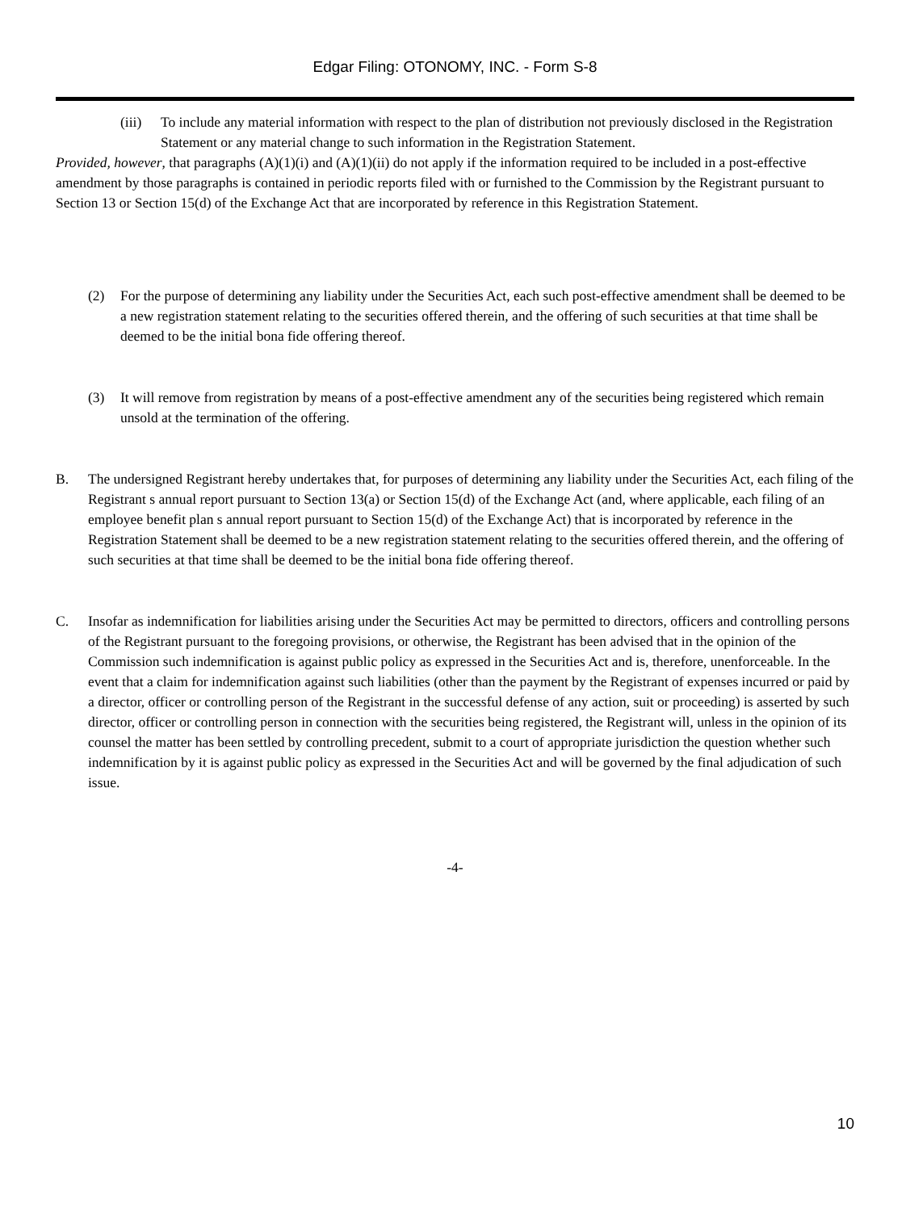Edgar Filing: OTONOMY, INC. - Form S-8
(iii)
To include any material information with respect to the plan of distribution not previously disclosed in the Registration Statement or any material change to such information in the Registration Statement.
Provided, however, that paragraphs (A)(1)(i) and (A)(1)(ii) do not apply if the information required to be included in a post-effective amendment by those paragraphs is contained in periodic reports filed with or furnished to the Commission by the Registrant pursuant to Section 13 or Section 15(d) of the Exchange Act that are incorporated by reference in this Registration Statement.
(2) For the purpose of determining any liability under the Securities Act, each such post-effective amendment shall be deemed to be a new registration statement relating to the securities offered therein, and the offering of such securities at that time shall be deemed to be the initial bona fide offering thereof.
(3) It will remove from registration by means of a post-effective amendment any of the securities being registered which remain unsold at the termination of the offering.
B. The undersigned Registrant hereby undertakes that, for purposes of determining any liability under the Securities Act, each filing of the Registrant s annual report pursuant to Section 13(a) or Section 15(d) of the Exchange Act (and, where applicable, each filing of an employee benefit plan s annual report pursuant to Section 15(d) of the Exchange Act) that is incorporated by reference in the Registration Statement shall be deemed to be a new registration statement relating to the securities offered therein, and the offering of such securities at that time shall be deemed to be the initial bona fide offering thereof.
C. Insofar as indemnification for liabilities arising under the Securities Act may be permitted to directors, officers and controlling persons of the Registrant pursuant to the foregoing provisions, or otherwise, the Registrant has been advised that in the opinion of the Commission such indemnification is against public policy as expressed in the Securities Act and is, therefore, unenforceable. In the event that a claim for indemnification against such liabilities (other than the payment by the Registrant of expenses incurred or paid by a director, officer or controlling person of the Registrant in the successful defense of any action, suit or proceeding) is asserted by such director, officer or controlling person in connection with the securities being registered, the Registrant will, unless in the opinion of its counsel the matter has been settled by controlling precedent, submit to a court of appropriate jurisdiction the question whether such indemnification by it is against public policy as expressed in the Securities Act and will be governed by the final adjudication of such issue.
-4-
10